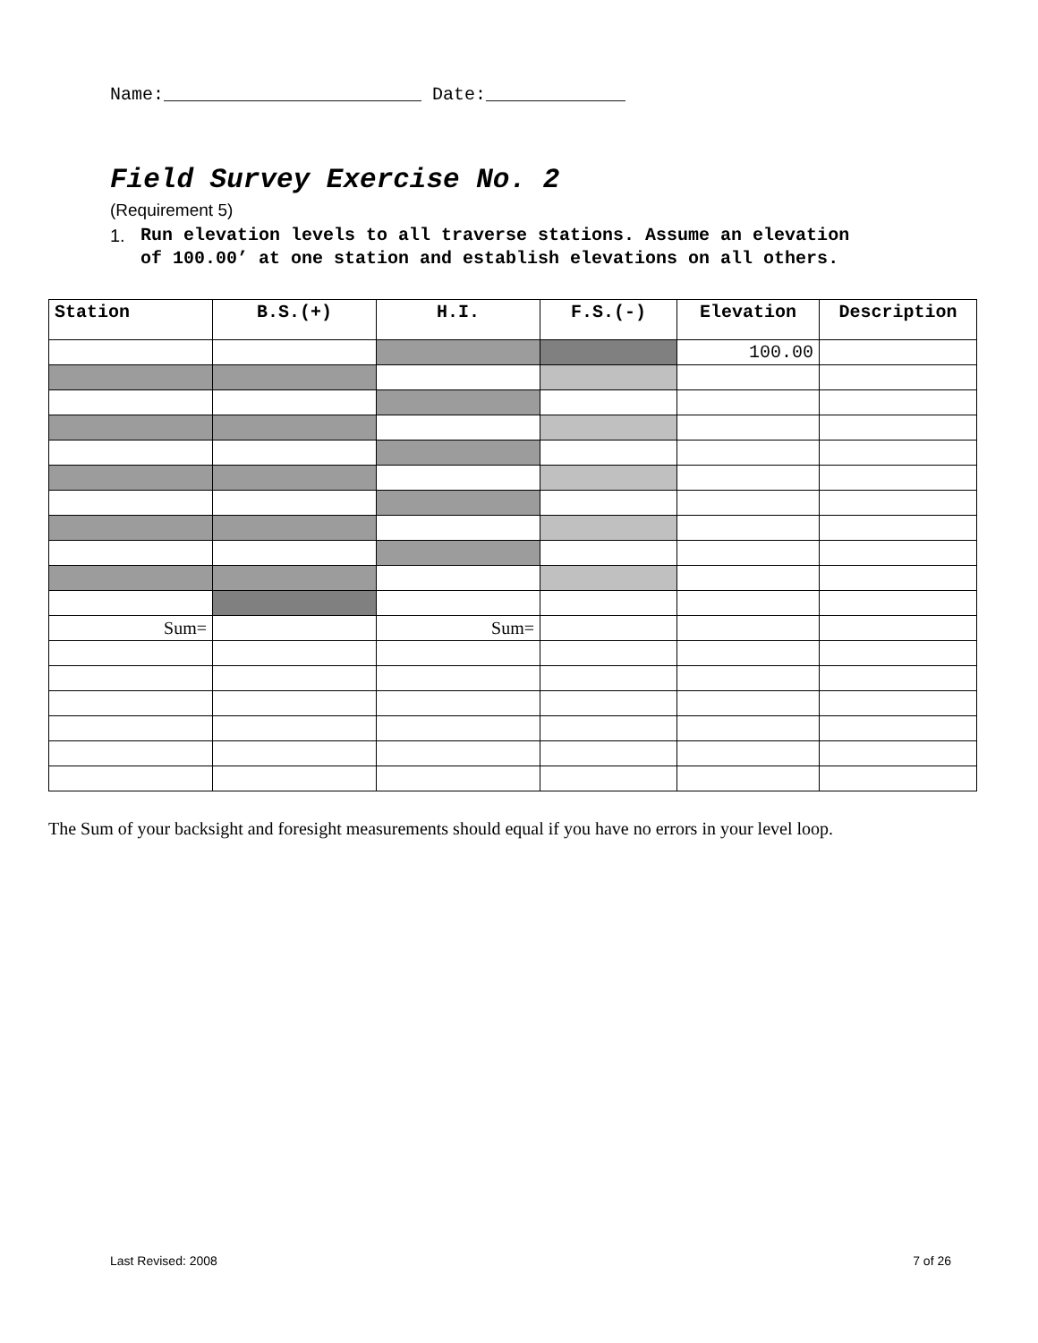Name:________________________ Date:_____________
Field Survey Exercise No. 2
(Requirement 5)
1. Run elevation levels to all traverse stations. Assume an elevation
of 100.00’ at one station and establish elevations on all others.
| Station | B.S.(+) | H.I. | F.S.(-) | Elevation | Description |
| --- | --- | --- | --- | --- | --- |
| | | | | 100.00 | |
| Sum= | | Sum= | | | |
The Sum of your backsight and foresight measurements should equal if you have no errors in your level loop.
Last Revised: 2008 7 of 26